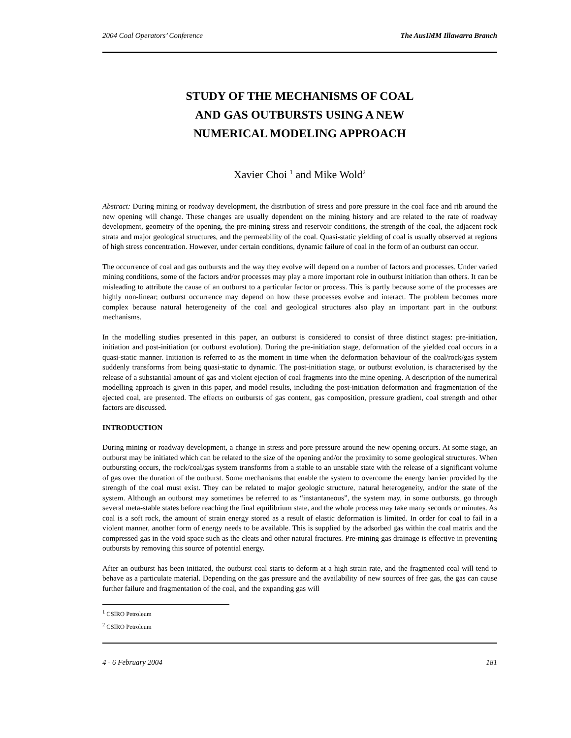2004 Coal Operators’ Conference The AusIMM Illawarra Branch
STUDY OF THE MECHANISMS OF COAL
AND GAS OUTBURSTS USING A NEW
NUMERICAL MODELING APPROACH
Xavier Choi <sup>1</sup> and Mike Wold<sup>2</sup>
Abstract: During mining or roadway development, the distribution of stress and pore pressure in the coal face and rib around the new opening will change. These changes are usually dependent on the mining history and are related to the rate of roadway development, geometry of the opening, the pre-mining stress and reservoir conditions, the strength of the coal, the adjacent rock strata and major geological structures, and the permeability of the coal. Quasi-static yielding of coal is usually observed at regions of high stress concentration. However, under certain conditions, dynamic failure of coal in the form of an outburst can occur.
The occurrence of coal and gas outbursts and the way they evolve will depend on a number of factors and processes. Under varied mining conditions, some of the factors and/or processes may play a more important role in outburst initiation than others. It can be misleading to attribute the cause of an outburst to a particular factor or process. This is partly because some of the processes are highly non-linear; outburst occurrence may depend on how these processes evolve and interact. The problem becomes more complex because natural heterogeneity of the coal and geological structures also play an important part in the outburst mechanisms.
In the modelling studies presented in this paper, an outburst is considered to consist of three distinct stages: pre-initiation, initiation and post-initiation (or outburst evolution). During the pre-initiation stage, deformation of the yielded coal occurs in a quasi-static manner. Initiation is referred to as the moment in time when the deformation behaviour of the coal/rock/gas system suddenly transforms from being quasi-static to dynamic. The post-initiation stage, or outburst evolution, is characterised by the release of a substantial amount of gas and violent ejection of coal fragments into the mine opening. A description of the numerical modelling approach is given in this paper, and model results, including the post-initiation deformation and fragmentation of the ejected coal, are presented. The effects on outbursts of gas content, gas composition, pressure gradient, coal strength and other factors are discussed.
INTRODUCTION
During mining or roadway development, a change in stress and pore pressure around the new opening occurs. At some stage, an outburst may be initiated which can be related to the size of the opening and/or the proximity to some geological structures. When outbursting occurs, the rock/coal/gas system transforms from a stable to an unstable state with the release of a significant volume of gas over the duration of the outburst. Some mechanisms that enable the system to overcome the energy barrier provided by the strength of the coal must exist. They can be related to major geologic structure, natural heterogeneity, and/or the state of the system. Although an outburst may sometimes be referred to as “instantaneous”, the system may, in some outbursts, go through several meta-stable states before reaching the final equilibrium state, and the whole process may take many seconds or minutes. As coal is a soft rock, the amount of strain energy stored as a result of elastic deformation is limited. In order for coal to fail in a violent manner, another form of energy needs to be available. This is supplied by the adsorbed gas within the coal matrix and the compressed gas in the void space such as the cleats and other natural fractures. Pre-mining gas drainage is effective in preventing outbursts by removing this source of potential energy.
After an outburst has been initiated, the outburst coal starts to deform at a high strain rate, and the fragmented coal will tend to behave as a particulate material. Depending on the gas pressure and the availability of new sources of free gas, the gas can cause further failure and fragmentation of the coal, and the expanding gas will
<sup>1</sup> CSIRO Petroleum
<sup>2</sup> CSIRO Petroleum
4 - 6 February 2004 181